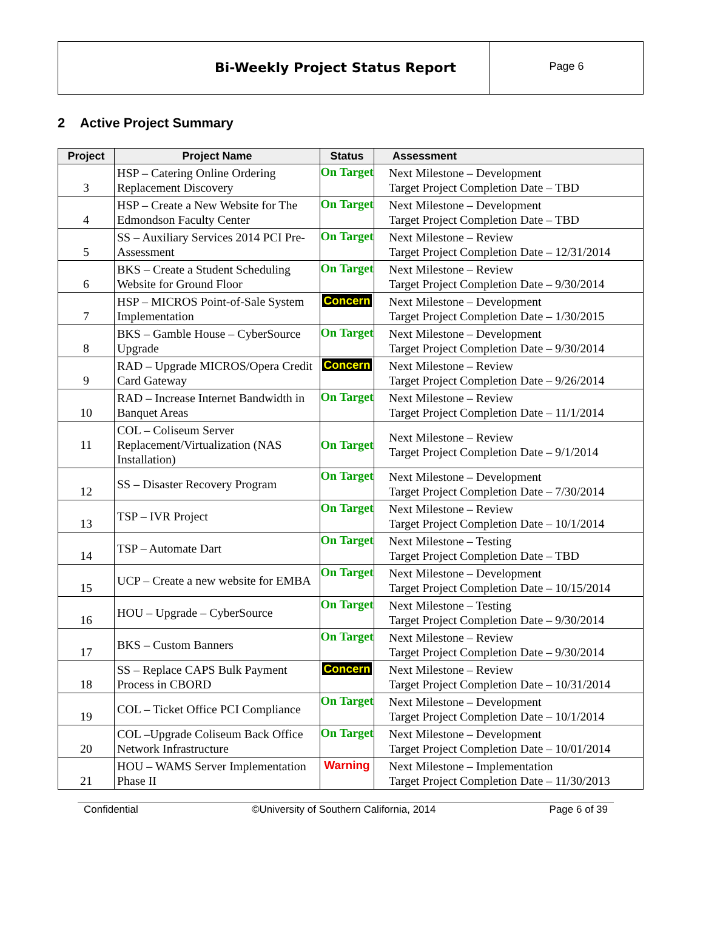Bi-Weekly Project Status Report
Page 6
2 Active Project Summary
| Project | Project Name | Status | Assessment |
| --- | --- | --- | --- |
| 3 | HSP – Catering Online Ordering Replacement Discovery | On Target | Next Milestone – Development Target Project Completion Date – TBD |
| 4 | HSP – Create a New Website for The Edmondson Faculty Center | On Target | Next Milestone – Development Target Project Completion Date – TBD |
| 5 | SS – Auxiliary Services 2014 PCI Pre-Assessment | On Target | Next Milestone – Review Target Project Completion Date – 12/31/2014 |
| 6 | BKS – Create a Student Scheduling Website for Ground Floor | On Target | Next Milestone – Review Target Project Completion Date – 9/30/2014 |
| 7 | HSP – MICROS Point-of-Sale System Implementation | Concern | Next Milestone – Development Target Project Completion Date – 1/30/2015 |
| 8 | BKS – Gamble House – CyberSource Upgrade | On Target | Next Milestone – Development Target Project Completion Date – 9/30/2014 |
| 9 | RAD – Upgrade MICROS/Opera Credit Card Gateway | Concern | Next Milestone – Review Target Project Completion Date – 9/26/2014 |
| 10 | RAD – Increase Internet Bandwidth in Banquet Areas | On Target | Next Milestone – Review Target Project Completion Date – 11/1/2014 |
| 11 | COL – Coliseum Server Replacement/Virtualization (NAS Installation) | On Target | Next Milestone – Review Target Project Completion Date – 9/1/2014 |
| 12 | SS – Disaster Recovery Program | On Target | Next Milestone – Development Target Project Completion Date – 7/30/2014 |
| 13 | TSP – IVR Project | On Target | Next Milestone – Review Target Project Completion Date – 10/1/2014 |
| 14 | TSP – Automate Dart | On Target | Next Milestone – Testing Target Project Completion Date – TBD |
| 15 | UCP – Create a new website for EMBA | On Target | Next Milestone – Development Target Project Completion Date – 10/15/2014 |
| 16 | HOU – Upgrade – CyberSource | On Target | Next Milestone – Testing Target Project Completion Date – 9/30/2014 |
| 17 | BKS – Custom Banners | On Target | Next Milestone – Review Target Project Completion Date – 9/30/2014 |
| 18 | SS – Replace CAPS Bulk Payment Process in CBORD | Concern | Next Milestone – Review Target Project Completion Date – 10/31/2014 |
| 19 | COL – Ticket Office PCI Compliance | On Target | Next Milestone – Development Target Project Completion Date – 10/1/2014 |
| 20 | COL –Upgrade Coliseum Back Office Network Infrastructure | On Target | Next Milestone – Development Target Project Completion Date – 10/01/2014 |
| 21 | HOU – WAMS Server Implementation Phase II | Warning | Next Milestone – Implementation Target Project Completion Date – 11/30/2013 |
Confidential ©University of Southern California, 2014 Page 6 of 39